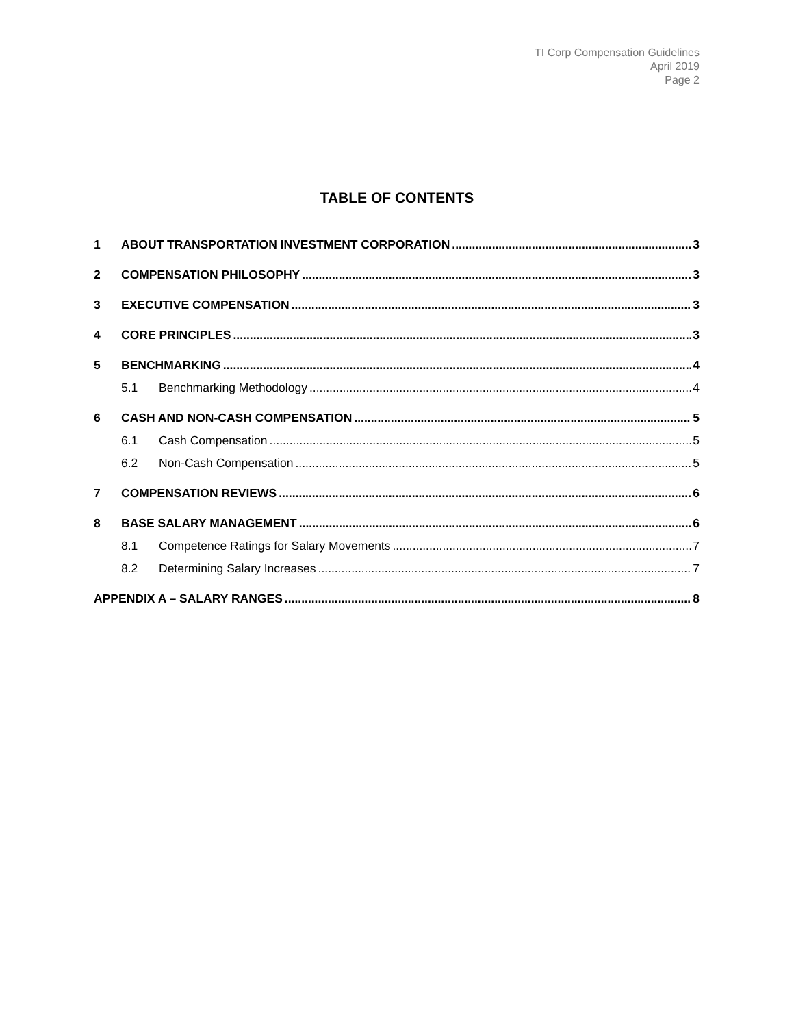TI Corp Compensation Guidelines
April 2019
Page 2
TABLE OF CONTENTS
1 ABOUT TRANSPORTATION INVESTMENT CORPORATION 3
2 COMPENSATION PHILOSOPHY 3
3 EXECUTIVE COMPENSATION 3
4 CORE PRINCIPLES 3
5 BENCHMARKING 4
5.1 Benchmarking Methodology 4
6 CASH AND NON-CASH COMPENSATION 5
6.1 Cash Compensation 5
6.2 Non-Cash Compensation 5
7 COMPENSATION REVIEWS 6
8 BASE SALARY MANAGEMENT 6
8.1 Competence Ratings for Salary Movements 7
8.2 Determining Salary Increases 7
APPENDIX A – SALARY RANGES 8